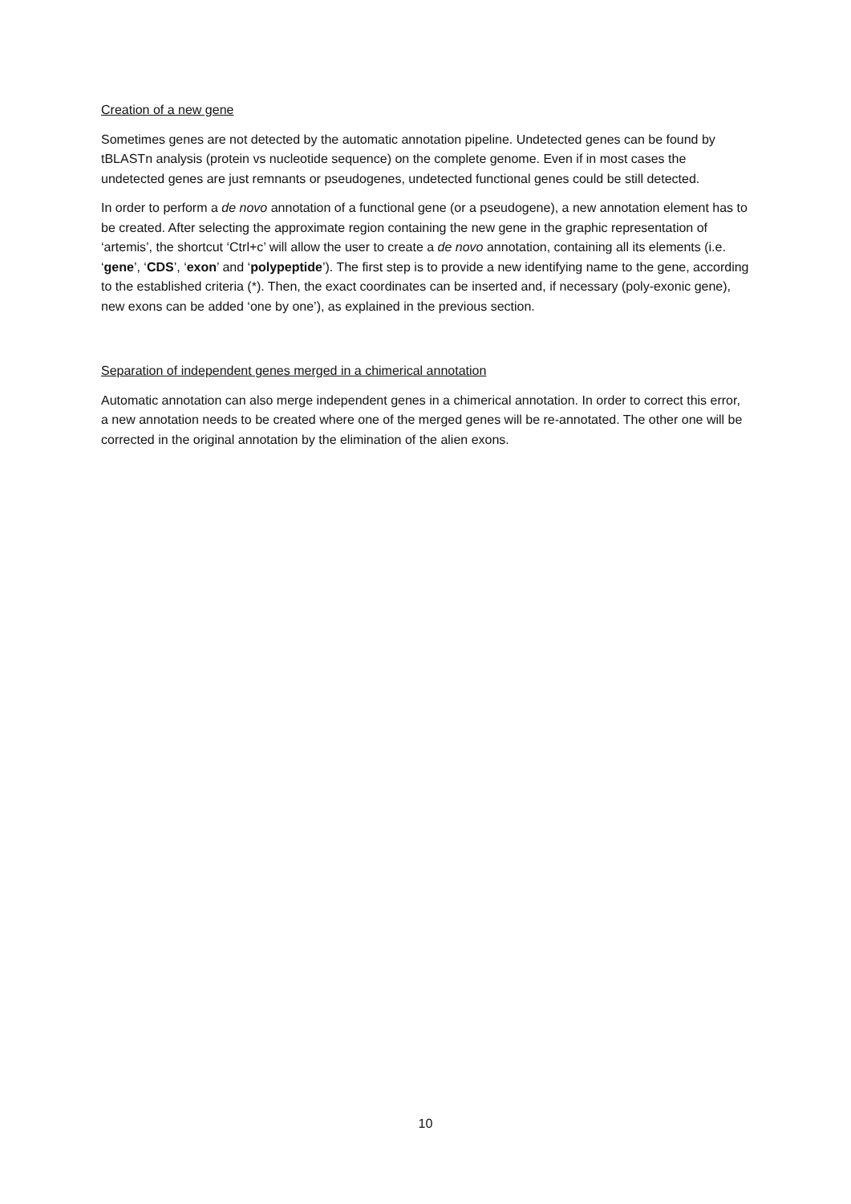Creation of a new gene
Sometimes genes are not detected by the automatic annotation pipeline. Undetected genes can be found by tBLASTn analysis (protein vs nucleotide sequence) on the complete genome. Even if in most cases the undetected genes are just remnants or pseudogenes, undetected functional genes could be still detected.
In order to perform a de novo annotation of a functional gene (or a pseudogene), a new annotation element has to be created. After selecting the approximate region containing the new gene in the graphic representation of ‘artemis’, the shortcut ‘Ctrl+c’ will allow the user to create a de novo annotation, containing all its elements (i.e. ‘gene’, ‘CDS’, ‘exon’ and ‘polypeptide’). The first step is to provide a new identifying name to the gene, according to the established criteria (*). Then, the exact coordinates can be inserted and, if necessary (poly-exonic gene), new exons can be added ‘one by one’), as explained in the previous section.
Separation of independent genes merged in a chimerical annotation
Automatic annotation can also merge independent genes in a chimerical annotation. In order to correct this error, a new annotation needs to be created where one of the merged genes will be re-annotated. The other one will be corrected in the original annotation by the elimination of the alien exons.
10